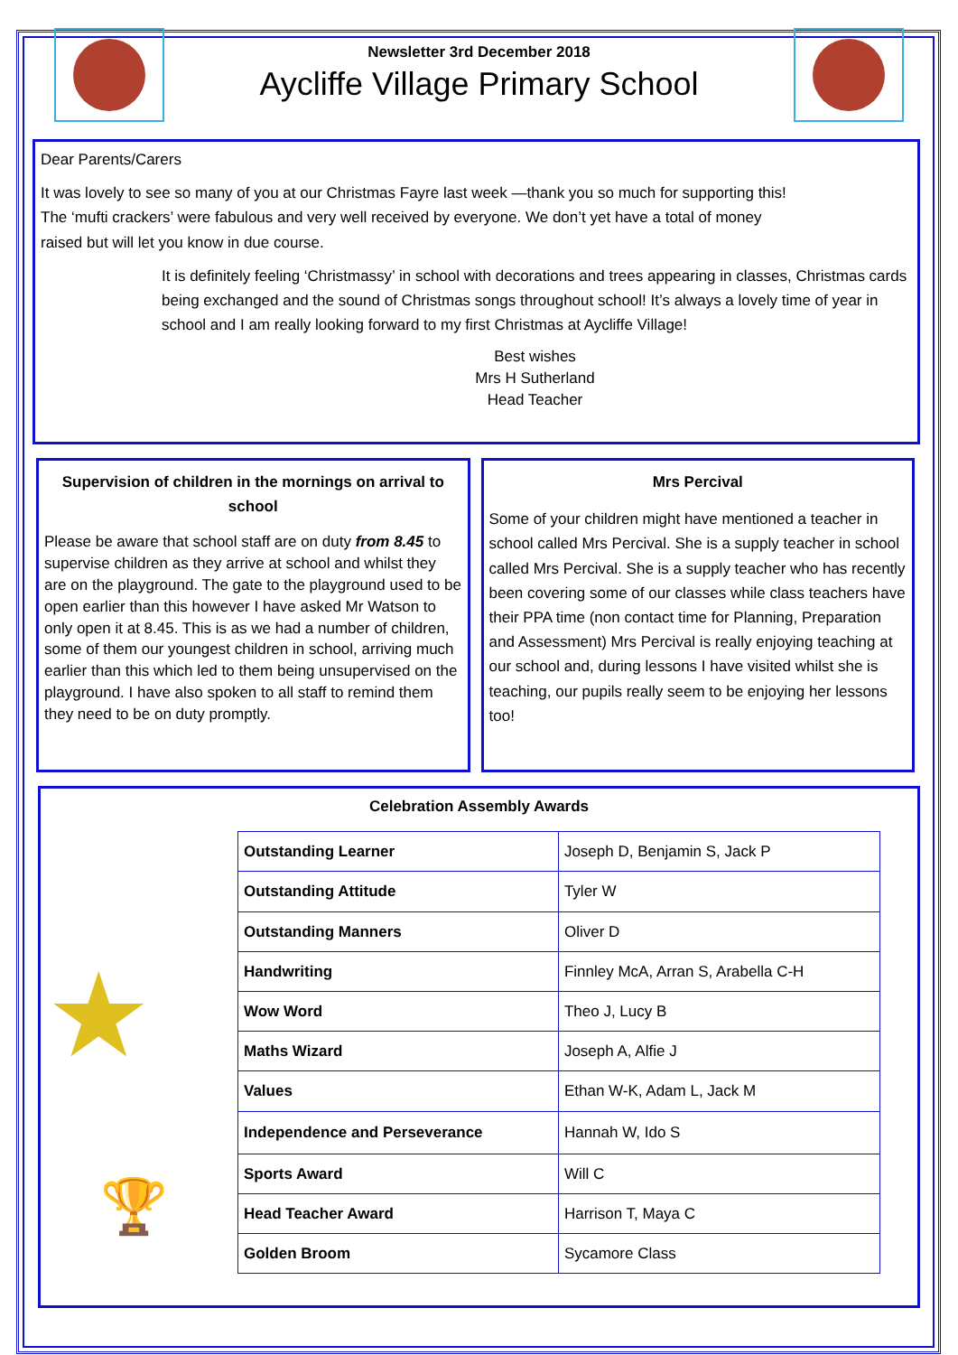Newsletter 3rd December 2018
Aycliffe Village Primary School
Dear Parents/Carers
It was lovely to see so many of you at our Christmas Fayre last week —thank you so much for supporting this! The ‘mufti crackers’ were fabulous and very well received by everyone. We don’t yet have a total of money raised but will let you know in due course.
It is definitely feeling ‘Christmassy’ in school with decorations and trees appearing in classes, Christmas cards being exchanged and the sound of Christmas songs throughout school! It’s always a lovely time of year in school and I am really looking forward to my first Christmas at Aycliffe Village!
Best wishes
Mrs H Sutherland
Head Teacher
Supervision of children in the mornings on arrival to school
Please be aware that school staff are on duty from 8.45 to supervise children as they arrive at school and whilst they are on the playground. The gate to the playground used to be open earlier than this however I have asked Mr Watson to only open it at 8.45. This is as we had a number of children, some of them our youngest children in school, arriving much earlier than this which led to them being unsupervised on the playground. I have also spoken to all staff to remind them they need to be on duty promptly.
Mrs Percival
Some of your children might have mentioned a teacher in school called Mrs Percival. She is a supply teacher in school called Mrs Percival. She is a supply teacher who has recently been covering some of our classes while class teachers have their PPA time (non contact time for Planning, Preparation and Assessment) Mrs Percival is really enjoying teaching at our school and, during lessons I have visited whilst she is teaching, our pupils really seem to be enjoying her lessons too!
Celebration Assembly Awards
★
🏆
| Outstanding Learner | Joseph D, Benjamin S, Jack P |
| Outstanding Attitude | Tyler W |
| Outstanding Manners | Oliver D |
| Handwriting | Finnley McA, Arran S, Arabella C-H |
| Wow Word | Theo J, Lucy B |
| Maths Wizard | Joseph A, Alfie J |
| Values | Ethan W-K, Adam L, Jack M |
| Independence and Perseverance | Hannah W, Ido S |
| Sports Award | Will C |
| Head Teacher Award | Harrison T, Maya C |
| Golden Broom | Sycamore Class |